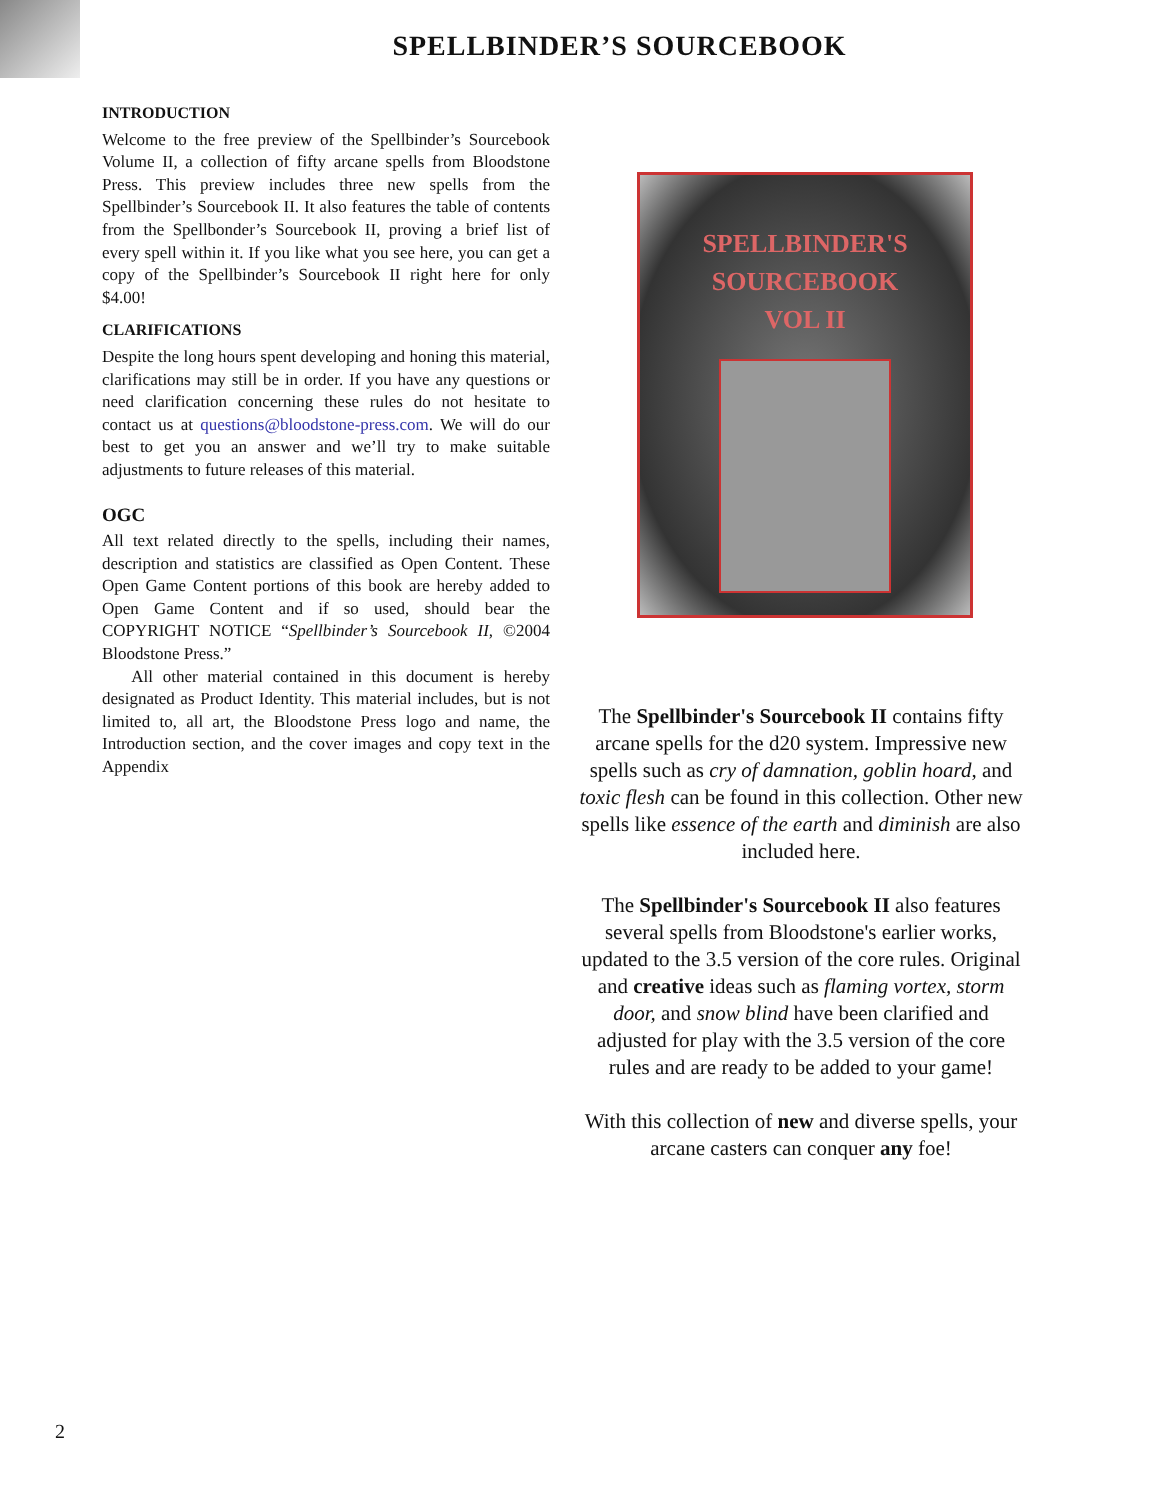SPELLBINDER’S SOURCEBOOK
INTRODUCTION
Welcome to the free preview of the Spellbinder’s Sourcebook Volume II, a collection of fifty arcane spells from Bloodstone Press. This preview includes three new spells from the Spellbinder’s Sourcebook II. It also features the table of contents from the Spellbonder’s Sourcebook II, proving a brief list of every spell within it. If you like what you see here, you can get a copy of the Spellbinder’s Sourcebook II right here for only $4.00!
CLARIFICATIONS
Despite the long hours spent developing and honing this material, clarifications may still be in order. If you have any questions or need clarification concerning these rules do not hesitate to contact us at questions@bloodstone-press.com. We will do our best to get you an answer and we’ll try to make suitable adjustments to future releases of this material.
OGC
All text related directly to the spells, including their names, description and statistics are classified as Open Content. These Open Game Content portions of this book are hereby added to Open Game Content and if so used, should bear the COPYRIGHT NOTICE “Spellbinder’s Sourcebook II, ©2004 Bloodstone Press.”
All other material contained in this document is hereby designated as Product Identity. This material includes, but is not limited to, all art, the Bloodstone Press logo and name, the Introduction section, and the cover images and copy text in the Appendix
SPELLBINDER'S
SOURCEBOOK
VOL II
The Spellbinder's Sourcebook II contains fifty arcane spells for the d20 system. Impressive new spells such as cry of damnation, goblin hoard, and toxic flesh can be found in this collection. Other new spells like essence of the earth and diminish are also included here.
The Spellbinder's Sourcebook II also features several spells from Bloodstone's earlier works, updated to the 3.5 version of the core rules. Original and creative ideas such as flaming vortex, storm door, and snow blind have been clarified and adjusted for play with the 3.5 version of the core rules and are ready to be added to your game!
With this collection of new and diverse spells, your arcane casters can conquer any foe!
2